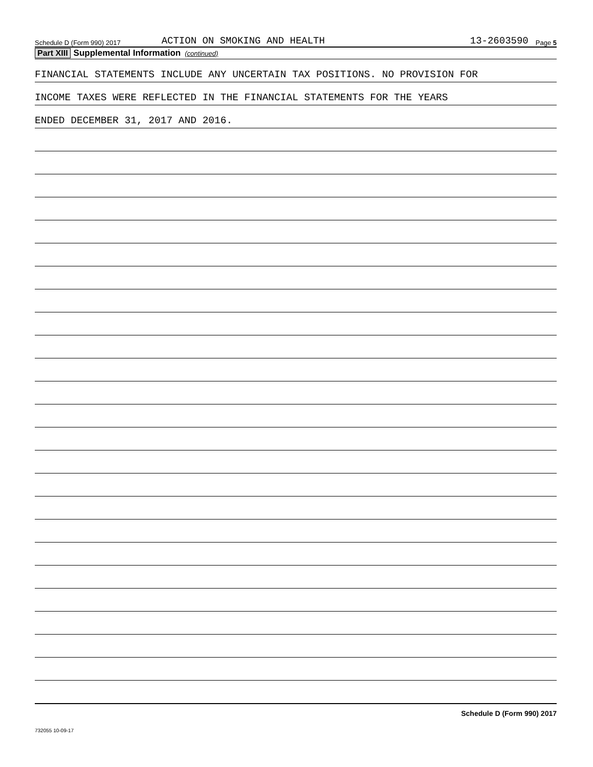Schedule D (Form 990) 2017 ACTION ON SMOKING AND HEALTH 13-2603590 Page 5
Part XIII Supplemental Information (continued)
FINANCIAL STATEMENTS INCLUDE ANY UNCERTAIN TAX POSITIONS. NO PROVISION FOR
INCOME TAXES WERE REFLECTED IN THE FINANCIAL STATEMENTS FOR THE YEARS
ENDED DECEMBER 31, 2017 AND 2016.
Schedule D (Form 990) 2017
732055 10-09-17